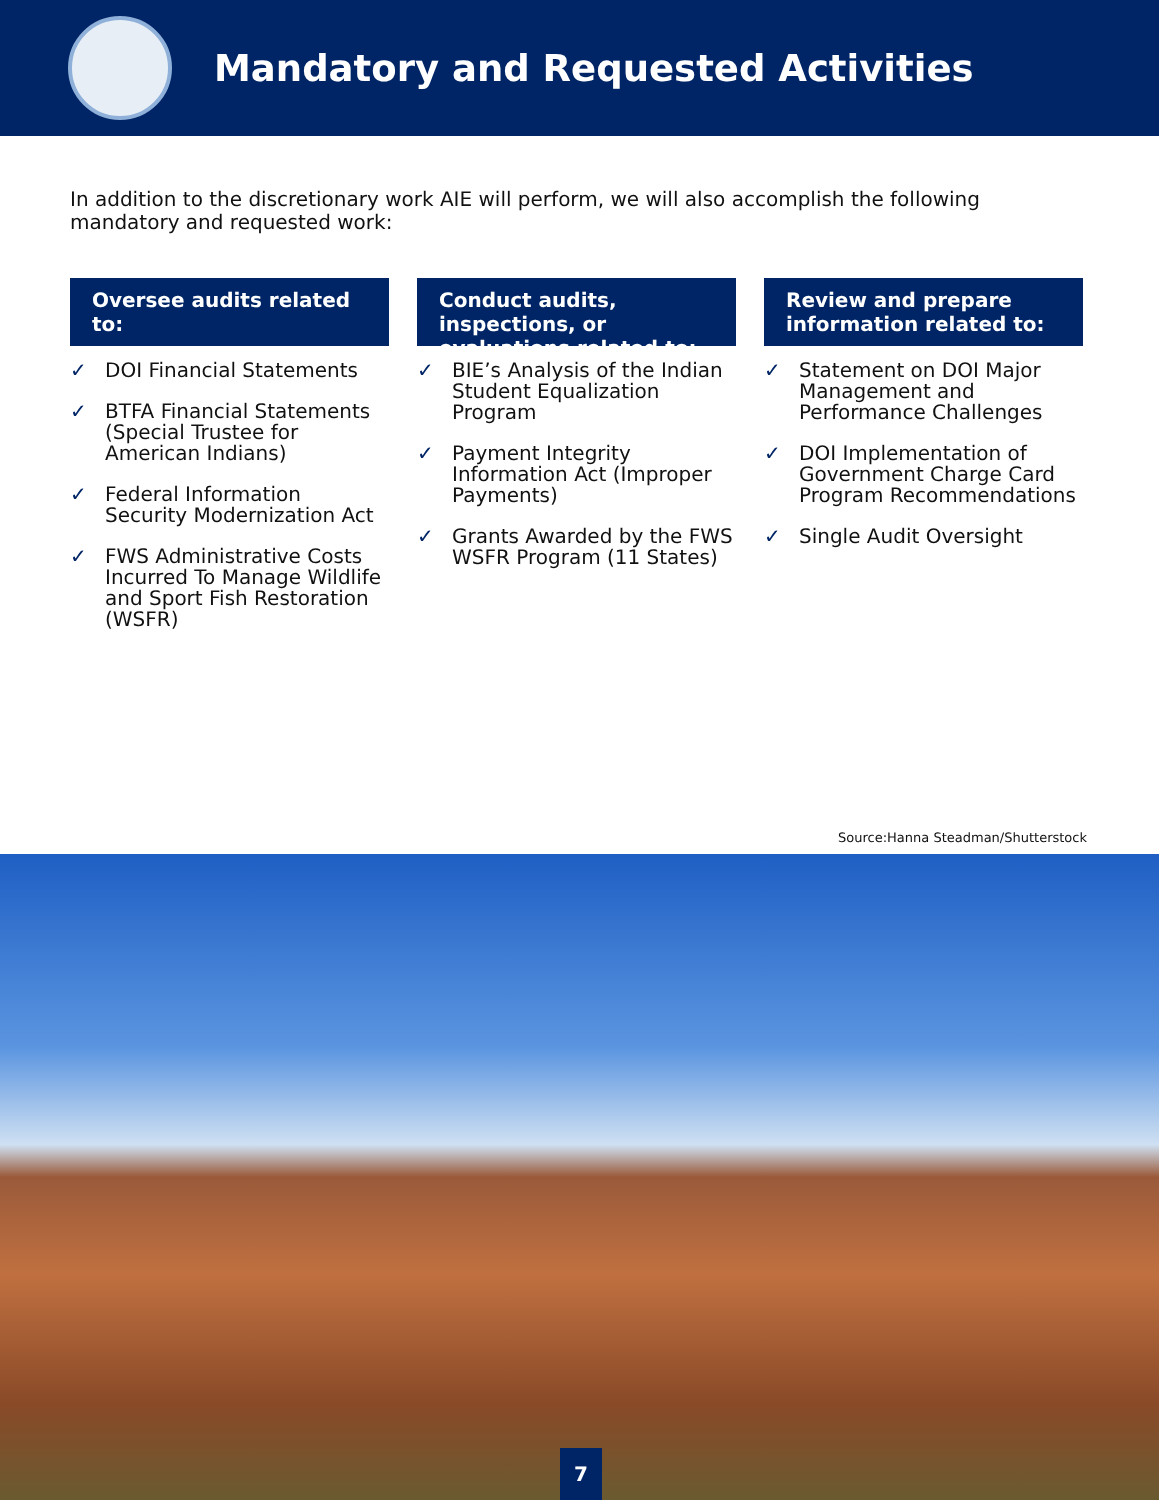Mandatory and Requested Activities
In addition to the discretionary work AIE will perform, we will also accomplish the following mandatory and requested work:
Oversee audits related to:
✓ DOI Financial Statements
✓ BTFA Financial Statements (Special Trustee for American Indians)
✓ Federal Information Security Modernization Act
✓ FWS Administrative Costs Incurred To Manage Wildlife and Sport Fish Restoration (WSFR)
Conduct audits, inspections, or evaluations related to:
✓ BIE’s Analysis of the Indian Student Equalization Program
✓ Payment Integrity Information Act (Improper Payments)
✓ Grants Awarded by the FWS WSFR Program (11 States)
Review and prepare information related to:
✓ Statement on DOI Major Management and Performance Challenges
✓ DOI Implementation of Government Charge Card Program Recommendations
✓ Single Audit Oversight
Source:Hanna Steadman/Shutterstock
7